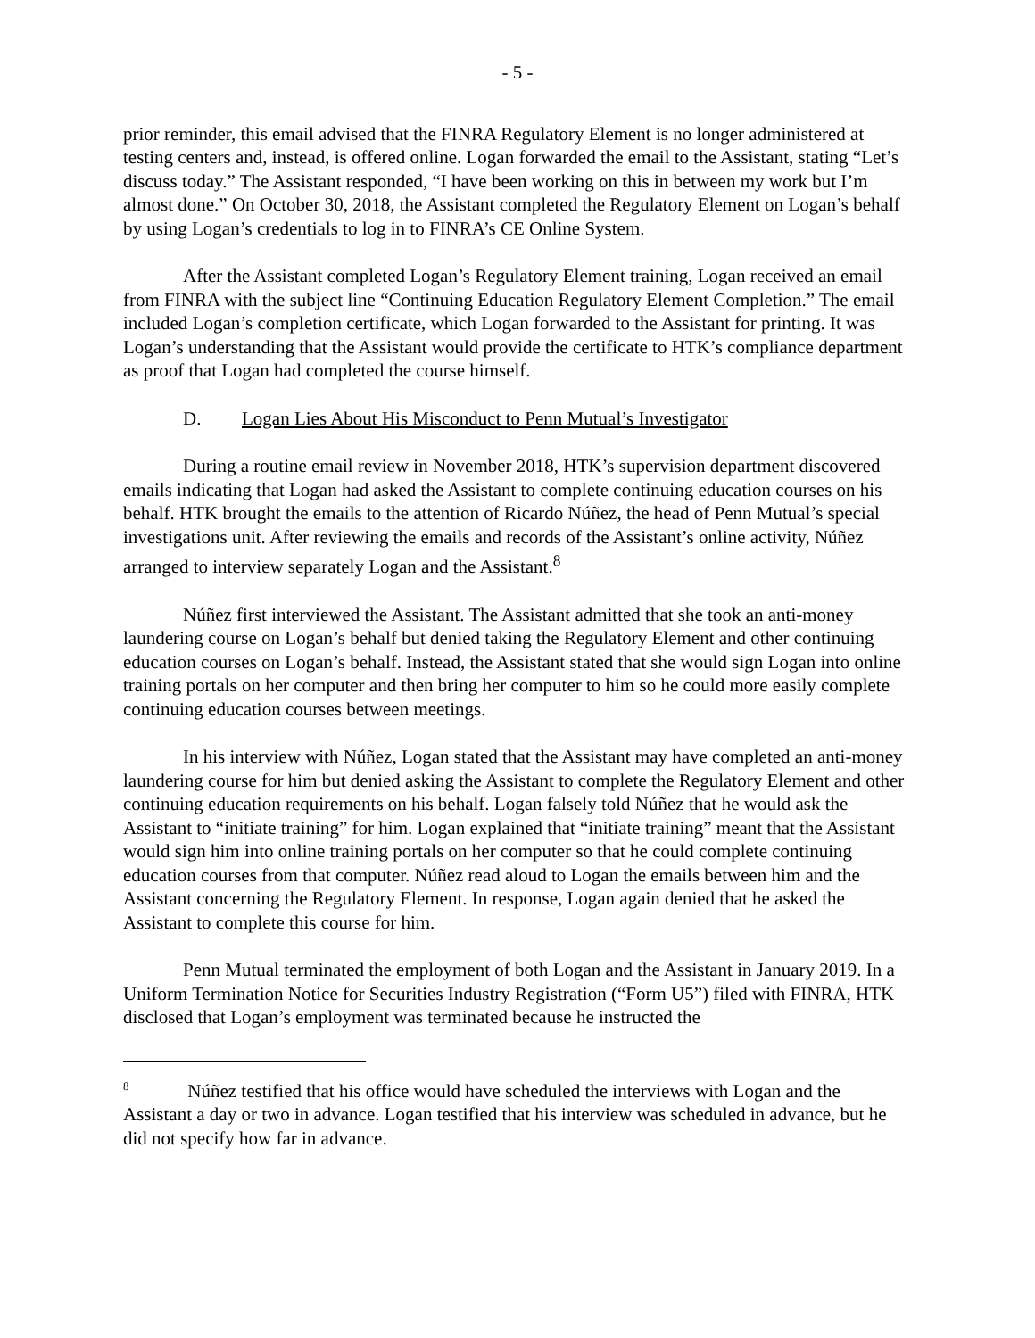- 5 -
prior reminder, this email advised that the FINRA Regulatory Element is no longer administered at testing centers and, instead, is offered online. Logan forwarded the email to the Assistant, stating “Let’s discuss today.” The Assistant responded, “I have been working on this in between my work but I’m almost done.” On October 30, 2018, the Assistant completed the Regulatory Element on Logan’s behalf by using Logan’s credentials to log in to FINRA’s CE Online System.
After the Assistant completed Logan’s Regulatory Element training, Logan received an email from FINRA with the subject line “Continuing Education Regulatory Element Completion.” The email included Logan’s completion certificate, which Logan forwarded to the Assistant for printing. It was Logan’s understanding that the Assistant would provide the certificate to HTK’s compliance department as proof that Logan had completed the course himself.
D. Logan Lies About His Misconduct to Penn Mutual’s Investigator
During a routine email review in November 2018, HTK’s supervision department discovered emails indicating that Logan had asked the Assistant to complete continuing education courses on his behalf. HTK brought the emails to the attention of Ricardo Núñez, the head of Penn Mutual’s special investigations unit. After reviewing the emails and records of the Assistant’s online activity, Núñez arranged to interview separately Logan and the Assistant.<sup>8</sup>
Núñez first interviewed the Assistant. The Assistant admitted that she took an anti-money laundering course on Logan’s behalf but denied taking the Regulatory Element and other continuing education courses on Logan’s behalf. Instead, the Assistant stated that she would sign Logan into online training portals on her computer and then bring her computer to him so he could more easily complete continuing education courses between meetings.
In his interview with Núñez, Logan stated that the Assistant may have completed an anti-money laundering course for him but denied asking the Assistant to complete the Regulatory Element and other continuing education requirements on his behalf. Logan falsely told Núñez that he would ask the Assistant to “initiate training” for him. Logan explained that “initiate training” meant that the Assistant would sign him into online training portals on her computer so that he could complete continuing education courses from that computer. Núñez read aloud to Logan the emails between him and the Assistant concerning the Regulatory Element. In response, Logan again denied that he asked the Assistant to complete this course for him.
Penn Mutual terminated the employment of both Logan and the Assistant in January 2019. In a Uniform Termination Notice for Securities Industry Registration (“Form U5”) filed with FINRA, HTK disclosed that Logan’s employment was terminated because he instructed the
<sup>8</sup> Núñez testified that his office would have scheduled the interviews with Logan and the Assistant a day or two in advance. Logan testified that his interview was scheduled in advance, but he did not specify how far in advance.